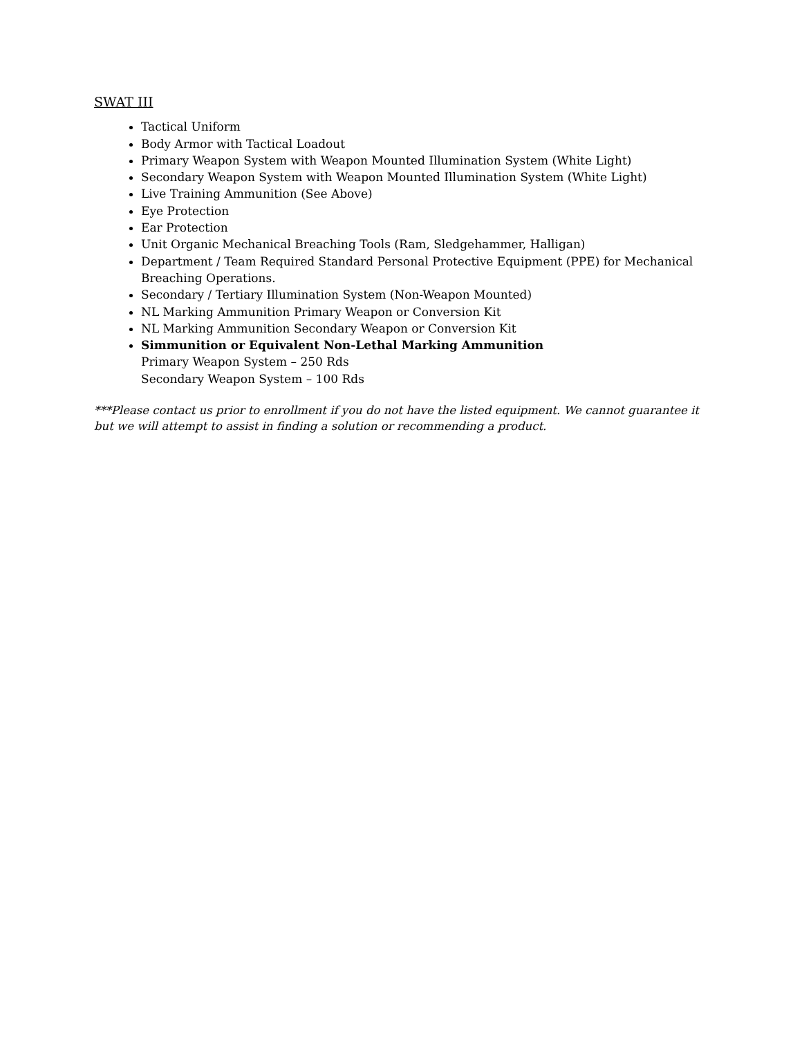SWAT III
Tactical Uniform
Body Armor with Tactical Loadout
Primary Weapon System with Weapon Mounted Illumination System (White Light)
Secondary Weapon System with Weapon Mounted Illumination System (White Light)
Live Training Ammunition (See Above)
Eye Protection
Ear Protection
Unit Organic Mechanical Breaching Tools (Ram, Sledgehammer, Halligan)
Department / Team Required Standard Personal Protective Equipment (PPE) for Mechanical Breaching Operations.
Secondary / Tertiary Illumination System (Non-Weapon Mounted)
NL Marking Ammunition Primary Weapon or Conversion Kit
NL Marking Ammunition Secondary Weapon or Conversion Kit
Simmunition or Equivalent Non-Lethal Marking Ammunition
Primary Weapon System – 250 Rds
Secondary Weapon System – 100 Rds
***Please contact us prior to enrollment if you do not have the listed equipment. We cannot guarantee it but we will attempt to assist in finding a solution or recommending a product.